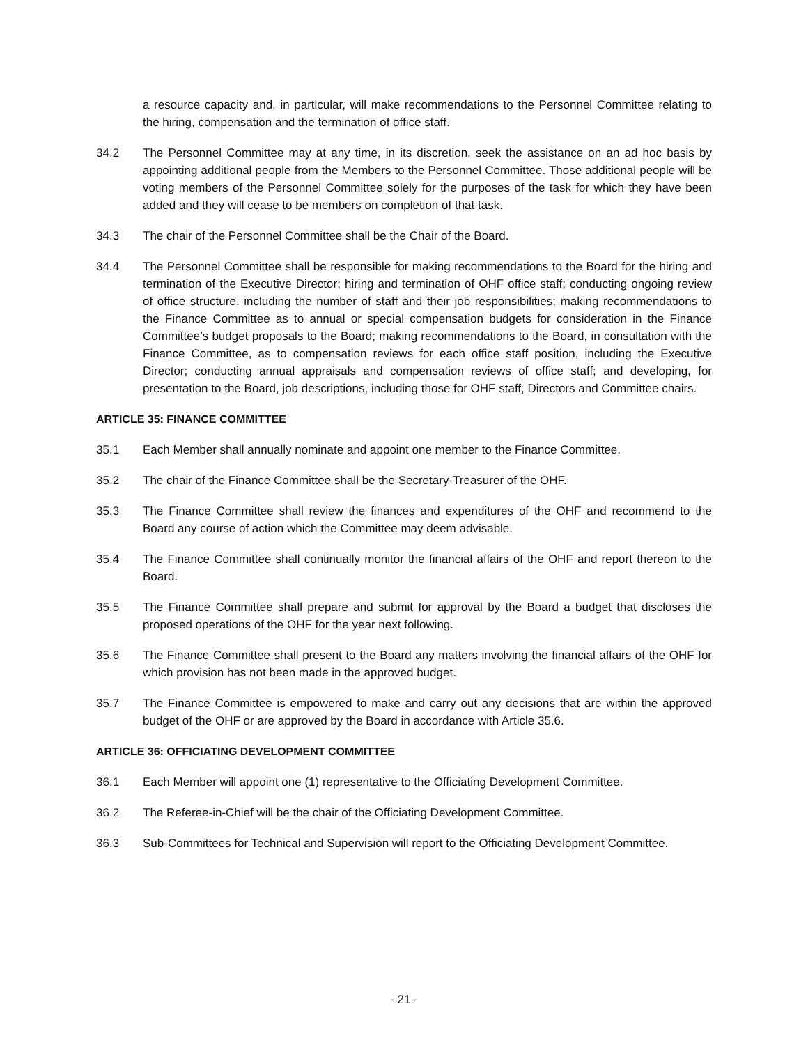a resource capacity and, in particular, will make recommendations to the Personnel Committee relating to the hiring, compensation and the termination of office staff.
34.2 The Personnel Committee may at any time, in its discretion, seek the assistance on an ad hoc basis by appointing additional people from the Members to the Personnel Committee. Those additional people will be voting members of the Personnel Committee solely for the purposes of the task for which they have been added and they will cease to be members on completion of that task.
34.3 The chair of the Personnel Committee shall be the Chair of the Board.
34.4 The Personnel Committee shall be responsible for making recommendations to the Board for the hiring and termination of the Executive Director; hiring and termination of OHF office staff; conducting ongoing review of office structure, including the number of staff and their job responsibilities; making recommendations to the Finance Committee as to annual or special compensation budgets for consideration in the Finance Committee’s budget proposals to the Board; making recommendations to the Board, in consultation with the Finance Committee, as to compensation reviews for each office staff position, including the Executive Director; conducting annual appraisals and compensation reviews of office staff; and developing, for presentation to the Board, job descriptions, including those for OHF staff, Directors and Committee chairs.
ARTICLE 35: FINANCE COMMITTEE
35.1 Each Member shall annually nominate and appoint one member to the Finance Committee.
35.2 The chair of the Finance Committee shall be the Secretary-Treasurer of the OHF.
35.3 The Finance Committee shall review the finances and expenditures of the OHF and recommend to the Board any course of action which the Committee may deem advisable.
35.4 The Finance Committee shall continually monitor the financial affairs of the OHF and report thereon to the Board.
35.5 The Finance Committee shall prepare and submit for approval by the Board a budget that discloses the proposed operations of the OHF for the year next following.
35.6 The Finance Committee shall present to the Board any matters involving the financial affairs of the OHF for which provision has not been made in the approved budget.
35.7 The Finance Committee is empowered to make and carry out any decisions that are within the approved budget of the OHF or are approved by the Board in accordance with Article 35.6.
ARTICLE 36: OFFICIATING DEVELOPMENT COMMITTEE
36.1 Each Member will appoint one (1) representative to the Officiating Development Committee.
36.2 The Referee-in-Chief will be the chair of the Officiating Development Committee.
36.3 Sub-Committees for Technical and Supervision will report to the Officiating Development Committee.
- 21 -